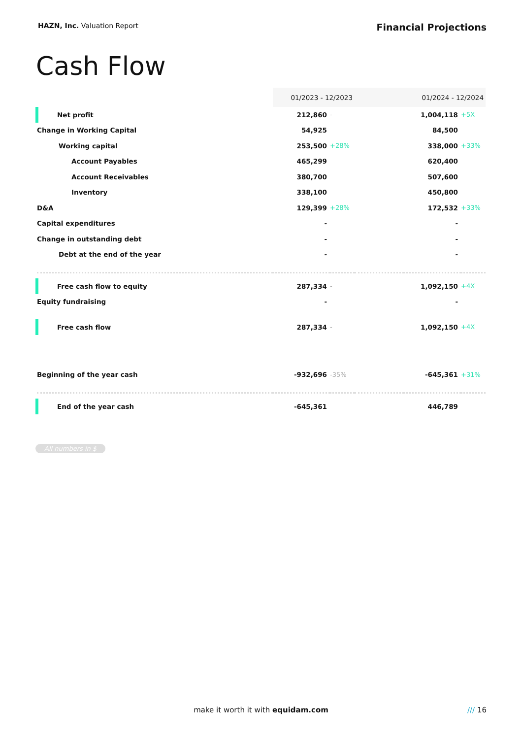HAZN, Inc. Valuation Report
Financial Projections
Cash Flow
| | 01/2023 - 12/2023 | | | 01/2024 - 12/2024 | |
| Net profit | 212,860 | - | | 1,004,118 | +5X |
| Change in Working Capital | 54,925 | | | 84,500 | |
| Working capital | 253,500 | +28% | | 338,000 | +33% |
| Account Payables | 465,299 | | | 620,400 | |
| Account Receivables | 380,700 | | | 507,600 | |
| Inventory | 338,100 | | | 450,800 | |
| D&A | 129,399 | +28% | | 172,532 | +33% |
| Capital expenditures | - | | | - | |
| Change in outstanding debt | - | | | - | |
| Debt at the end of the year | - | | | - | |
| Free cash flow to equity | 287,334 | - | | 1,092,150 | +4X |
| Equity fundraising | - | | | - | |
| Free cash flow | 287,334 | - | | 1,092,150 | +4X |
| Beginning of the year cash | -932,696 | -35% | | -645,361 | +31% |
| End of the year cash | -645,361 | | | 446,789 | |
All numbers in $
make it worth it with equidam.com /// 16